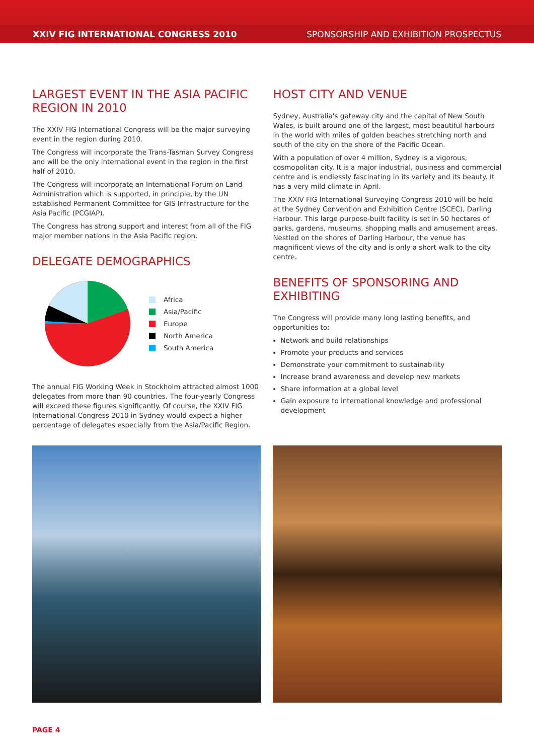XXIV FIG INTERNATIONAL CONGRESS 2010 SPONSORSHIP AND EXHIBITION PROSPECTUS
LARGEST EVENT IN THE ASIA PACIFIC REGION IN 2010
The XXIV FIG International Congress will be the major surveying event in the region during 2010.
The Congress will incorporate the Trans-Tasman Survey Congress and will be the only international event in the region in the first half of 2010.
The Congress will incorporate an International Forum on Land Administration which is supported, in principle, by the UN established Permanent Committee for GIS Infrastructure for the Asia Pacific (PCGIAP).
The Congress has strong support and interest from all of the FIG major member nations in the Asia Pacific region.
DELEGATE DEMOGRAPHICS
Africa
Asia/Pacific
Europe
North America
South America
The annual FIG Working Week in Stockholm attracted almost 1000 delegates from more than 90 countries. The four-yearly Congress will exceed these figures significantly. Of course, the XXIV FIG International Congress 2010 in Sydney would expect a higher percentage of delegates especially from the Asia/Pacific Region.
HOST CITY AND VENUE
Sydney, Australia's gateway city and the capital of New South Wales, is built around one of the largest, most beautiful harbours in the world with miles of golden beaches stretching north and south of the city on the shore of the Pacific Ocean.
With a population of over 4 million, Sydney is a vigorous, cosmopolitan city. It is a major industrial, business and commercial centre and is endlessly fascinating in its variety and its beauty. It has a very mild climate in April.
The XXIV FIG International Surveying Congress 2010 will be held at the Sydney Convention and Exhibition Centre (SCEC), Darling Harbour. This large purpose-built facility is set in 50 hectares of parks, gardens, museums, shopping malls and amusement areas. Nestled on the shores of Darling Harbour, the venue has magnificent views of the city and is only a short walk to the city centre.
BENEFITS OF SPONSORING AND EXHIBITING
The Congress will provide many long lasting benefits, and opportunities to:
Network and build relationships
Promote your products and services
Demonstrate your commitment to sustainability
Increase brand awareness and develop new markets
Share information at a global level
Gain exposure to international knowledge and professional development
PAGE 4